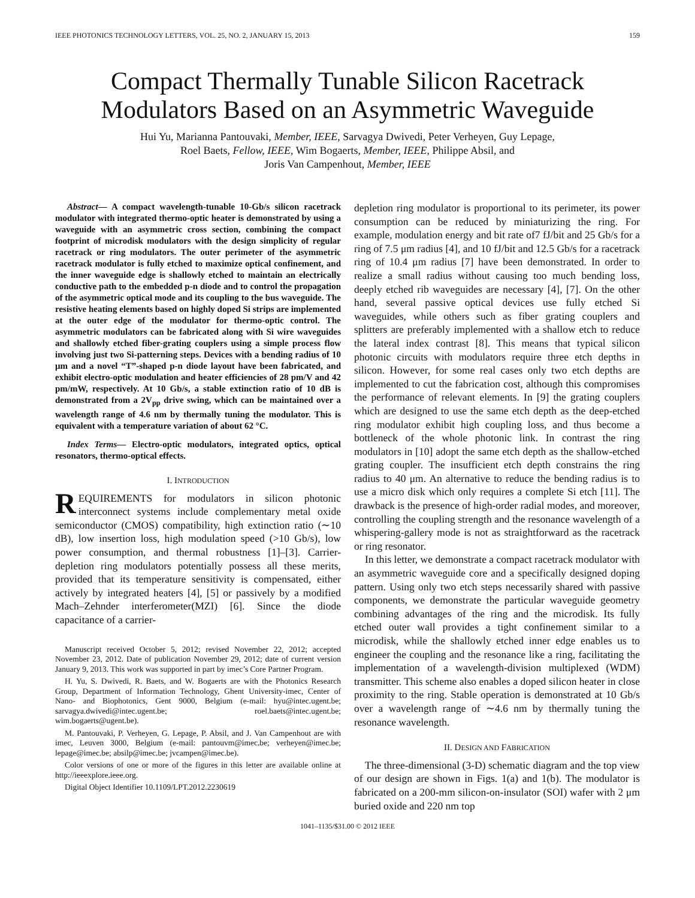IEEE PHOTONICS TECHNOLOGY LETTERS, VOL. 25, NO. 2, JANUARY 15, 2013 159
Compact Thermally Tunable Silicon Racetrack
Modulators Based on an Asymmetric Waveguide
Hui Yu, Marianna Pantouvaki, Member, IEEE, Sarvagya Dwivedi, Peter Verheyen, Guy Lepage,
Roel Baets, Fellow, IEEE, Wim Bogaerts, Member, IEEE, Philippe Absil, and
Joris Van Campenhout, Member, IEEE
Abstract— A compact wavelength-tunable 10-Gb/s silicon racetrack modulator with integrated thermo-optic heater is demonstrated by using a waveguide with an asymmetric cross section, combining the compact footprint of microdisk modulators with the design simplicity of regular racetrack or ring modulators. The outer perimeter of the asymmetric racetrack modulator is fully etched to maximize optical confinement, and the inner waveguide edge is shallowly etched to maintain an electrically conductive path to the embedded p-n diode and to control the propagation of the asymmetric optical mode and its coupling to the bus waveguide. The resistive heating elements based on highly doped Si strips are implemented at the outer edge of the modulator for thermo-optic control. The asymmetric modulators can be fabricated along with Si wire waveguides and shallowly etched fiber-grating couplers using a simple process flow involving just two Si-patterning steps. Devices with a bending radius of 10 μm and a novel “T”-shaped p-n diode layout have been fabricated, and exhibit electro-optic modulation and heater efficiencies of 28 pm/V and 42 pm/mW, respectively. At 10 Gb/s, a stable extinction ratio of 10 dB is demonstrated from a 2V<sub>pp</sub> drive swing, which can be maintained over a wavelength range of 4.6 nm by thermally tuning the modulator. This is equivalent with a temperature variation of about 62 °C.
Index Terms— Electro-optic modulators, integrated optics, optical resonators, thermo-optical effects.
I. INTRODUCTION
REQUIREMENTS for modulators in silicon photonic interconnect systems include complementary metal oxide semiconductor (CMOS) compatibility, high extinction ratio (∼10 dB), low insertion loss, high modulation speed (>10 Gb/s), low power consumption, and thermal robustness [1]–[3]. Carrier-depletion ring modulators potentially possess all these merits, provided that its temperature sensitivity is compensated, either actively by integrated heaters [4], [5] or passively by a modified Mach–Zehnder interferometer(MZI) [6]. Since the diode capacitance of a carrier-
Manuscript received October 5, 2012; revised November 22, 2012; accepted November 23, 2012. Date of publication November 29, 2012; date of current version January 9, 2013. This work was supported in part by imec’s Core Partner Program.
H. Yu, S. Dwivedi, R. Baets, and W. Bogaerts are with the Photonics Research Group, Department of Information Technology, Ghent University-imec, Center of Nano- and Biophotonics, Gent 9000, Belgium (e-mail: hyu@intec.ugent.be; sarvagya.dwivedi@intec.ugent.be; roel.baets@intec.ugent.be; wim.bogaerts@ugent.be).
M. Pantouvaki, P. Verheyen, G. Lepage, P. Absil, and J. Van Campenhout are with imec, Leuven 3000, Belgium (e-mail: pantouvm@imec.be; verheyen@imec.be; lepage@imec.be; absilp@imec.be; jvcampen@imec.be).
Color versions of one or more of the figures in this letter are available online at http://ieeexplore.ieee.org.
Digital Object Identifier 10.1109/LPT.2012.2230619
depletion ring modulator is proportional to its perimeter, its power consumption can be reduced by miniaturizing the ring. For example, modulation energy and bit rate of7 fJ/bit and 25 Gb/s for a ring of 7.5 μm radius [4], and 10 fJ/bit and 12.5 Gb/s for a racetrack ring of 10.4 μm radius [7] have been demonstrated. In order to realize a small radius without causing too much bending loss, deeply etched rib waveguides are necessary [4], [7]. On the other hand, several passive optical devices use fully etched Si waveguides, while others such as fiber grating couplers and splitters are preferably implemented with a shallow etch to reduce the lateral index contrast [8]. This means that typical silicon photonic circuits with modulators require three etch depths in silicon. However, for some real cases only two etch depths are implemented to cut the fabrication cost, although this compromises the performance of relevant elements. In [9] the grating couplers which are designed to use the same etch depth as the deep-etched ring modulator exhibit high coupling loss, and thus become a bottleneck of the whole photonic link. In contrast the ring modulators in [10] adopt the same etch depth as the shallow-etched grating coupler. The insufficient etch depth constrains the ring radius to 40 μm. An alternative to reduce the bending radius is to use a micro disk which only requires a complete Si etch [11]. The drawback is the presence of high-order radial modes, and moreover, controlling the coupling strength and the resonance wavelength of a whispering-gallery mode is not as straightforward as the racetrack or ring resonator.
In this letter, we demonstrate a compact racetrack modulator with an asymmetric waveguide core and a specifically designed doping pattern. Using only two etch steps necessarily shared with passive components, we demonstrate the particular waveguide geometry combining advantages of the ring and the microdisk. Its fully etched outer wall provides a tight confinement similar to a microdisk, while the shallowly etched inner edge enables us to engineer the coupling and the resonance like a ring, facilitating the implementation of a wavelength-division multiplexed (WDM) transmitter. This scheme also enables a doped silicon heater in close proximity to the ring. Stable operation is demonstrated at 10 Gb/s over a wavelength range of ∼4.6 nm by thermally tuning the resonance wavelength.
II. DESIGN AND FABRICATION
The three-dimensional (3-D) schematic diagram and the top view of our design are shown in Figs. 1(a) and 1(b). The modulator is fabricated on a 200-mm silicon-on-insulator (SOI) wafer with 2 μm buried oxide and 220 nm top
1041–1135/$31.00 © 2012 IEEE